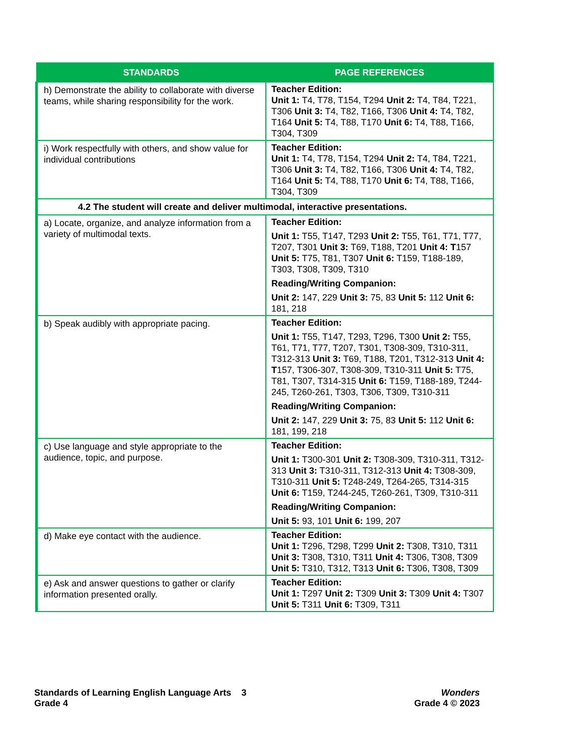| STANDARDS | PAGE REFERENCES |
| --- | --- |
| h) Demonstrate the ability to collaborate with diverse teams, while sharing responsibility for the work. | Teacher Edition: Unit 1: T4, T78, T154, T294 Unit 2: T4, T84, T221, T306 Unit 3: T4, T82, T166, T306 Unit 4: T4, T82, T164 Unit 5: T4, T88, T170 Unit 6: T4, T88, T166, T304, T309 |
| i) Work respectfully with others, and show value for individual contributions | Teacher Edition: Unit 1: T4, T78, T154, T294 Unit 2: T4, T84, T221, T306 Unit 3: T4, T82, T166, T306 Unit 4: T4, T82, T164 Unit 5: T4, T88, T170 Unit 6: T4, T88, T166, T304, T309 |
| 4.2 The student will create and deliver multimodal, interactive presentations. | |
| a) Locate, organize, and analyze information from a variety of multimodal texts. | Teacher Edition: Unit 1: T55, T147, T293 Unit 2: T55, T61, T71, T77, T207, T301 Unit 3: T69, T188, T201 Unit 4: T 157 Unit 5: T75, T81, T307 Unit 6: T159, T188-189, T303, T308, T309, T310 Reading/Writing Companion: Unit 2: 147, 229 Unit 3: 75, 83 Unit 5: 112 Unit 6: 181, 218 |
| b) Speak audibly with appropriate pacing. | Teacher Edition: Unit 1: T55, T147, T293, T296, T300 Unit 2: T55, T61, T71, T77, T207, T301, T308-309, T310-311, T312-313 Unit 3: T69, T188, T201, T312-313 Unit 4: T 157, T306-307, T308-309, T310-311 Unit 5: T75, T81, T307, T314-315 Unit 6: T159, T188-189, T244-245, T260-261, T303, T306, T309, T310-311 Reading/Writing Companion: Unit 2: 147, 229 Unit 3: 75, 83 Unit 5: 112 Unit 6: 181, 199, 218 |
| c) Use language and style appropriate to the audience, topic, and purpose. | Teacher Edition: Unit 1: T300-301 Unit 2: T308-309, T310-311, T312-313 Unit 3: T310-311, T312-313 Unit 4: T308-309, T310-311 Unit 5: T248-249, T264-265, T314-315 Unit 6: T159, T244-245, T260-261, T309, T310-311 Reading/Writing Companion: Unit 5: 93, 101 Unit 6: 199, 207 |
| d) Make eye contact with the audience. | Teacher Edition: Unit 1: T296, T298, T299 Unit 2: T308, T310, T311 Unit 3: T308, T310, T311 Unit 4: T306, T308, T309 Unit 5: T310, T312, T313 Unit 6: T306, T308, T309 |
| e) Ask and answer questions to gather or clarify information presented orally. | Teacher Edition: Unit 1: T297 Unit 2: T309 Unit 3: T309 Unit 4: T307 Unit 5: T311 Unit 6: T309, T311 |
Standards of Learning English Language Arts 3
Grade 4
Wonders
Grade 4 © 2023